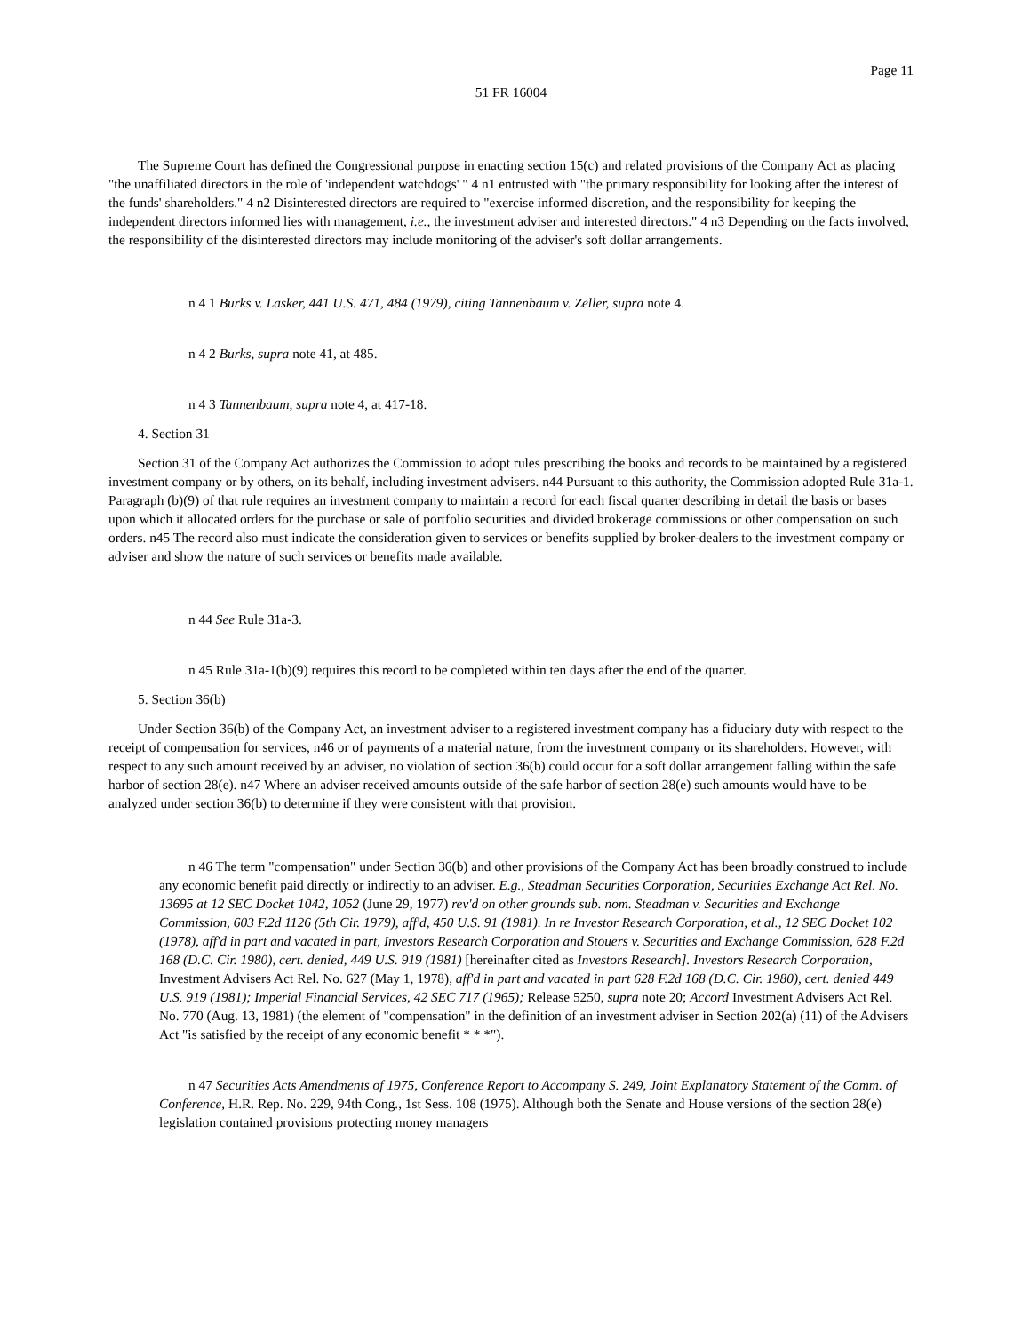Page 11
51 FR 16004
The Supreme Court has defined the Congressional purpose in enacting section 15(c) and related provisions of the Company Act as placing "the unaffiliated directors in the role of 'independent watchdogs' " 4 n1 entrusted with "the primary responsibility for looking after the interest of the funds' shareholders." 4 n2 Disinterested directors are required to "exercise informed discretion, and the responsibility for keeping the independent directors informed lies with management, i.e., the investment adviser and interested directors." 4 n3 Depending on the facts involved, the responsibility of the disinterested directors may include monitoring of the adviser's soft dollar arrangements.
n 4 1 Burks v. Lasker, 441 U.S. 471, 484 (1979), citing Tannenbaum v. Zeller, supra note 4.
n 4 2 Burks, supra note 41, at 485.
n 4 3 Tannenbaum, supra note 4, at 417-18.
4. Section 31
Section 31 of the Company Act authorizes the Commission to adopt rules prescribing the books and records to be maintained by a registered investment company or by others, on its behalf, including investment advisers. n44 Pursuant to this authority, the Commission adopted Rule 31a-1. Paragraph (b)(9) of that rule requires an investment company to maintain a record for each fiscal quarter describing in detail the basis or bases upon which it allocated orders for the purchase or sale of portfolio securities and divided brokerage commissions or other compensation on such orders. n45 The record also must indicate the consideration given to services or benefits supplied by broker-dealers to the investment company or adviser and show the nature of such services or benefits made available.
n 44 See Rule 31a-3.
n 45 Rule 31a-1(b)(9) requires this record to be completed within ten days after the end of the quarter.
5. Section 36(b)
Under Section 36(b) of the Company Act, an investment adviser to a registered investment company has a fiduciary duty with respect to the receipt of compensation for services, n46 or of payments of a material nature, from the investment company or its shareholders. However, with respect to any such amount received by an adviser, no violation of section 36(b) could occur for a soft dollar arrangement falling within the safe harbor of section 28(e). n47 Where an adviser received amounts outside of the safe harbor of section 28(e) such amounts would have to be analyzed under section 36(b) to determine if they were consistent with that provision.
n 46 The term "compensation" under Section 36(b) and other provisions of the Company Act has been broadly construed to include any economic benefit paid directly or indirectly to an adviser. E.g., Steadman Securities Corporation, Securities Exchange Act Rel. No. 13695 at 12 SEC Docket 1042, 1052 (June 29, 1977) rev'd on other grounds sub. nom. Steadman v. Securities and Exchange Commission, 603 F.2d 1126 (5th Cir. 1979), aff'd, 450 U.S. 91 (1981). In re Investor Research Corporation, et al., 12 SEC Docket 102 (1978), aff'd in part and vacated in part, Investors Research Corporation and Stouers v. Securities and Exchange Commission, 628 F.2d 168 (D.C. Cir. 1980), cert. denied, 449 U.S. 919 (1981) [hereinafter cited as Investors Research]. Investors Research Corporation, Investment Advisers Act Rel. No. 627 (May 1, 1978), aff'd in part and vacated in part 628 F.2d 168 (D.C. Cir. 1980), cert. denied 449 U.S. 919 (1981); Imperial Financial Services, 42 SEC 717 (1965); Release 5250, supra note 20; Accord Investment Advisers Act Rel. No. 770 (Aug. 13, 1981) (the element of "compensation" in the definition of an investment adviser in Section 202(a) (11) of the Advisers Act "is satisfied by the receipt of any economic benefit * * *").
n 47 Securities Acts Amendments of 1975, Conference Report to Accompany S. 249, Joint Explanatory Statement of the Comm. of Conference, H.R. Rep. No. 229, 94th Cong., 1st Sess. 108 (1975). Although both the Senate and House versions of the section 28(e) legislation contained provisions protecting money managers